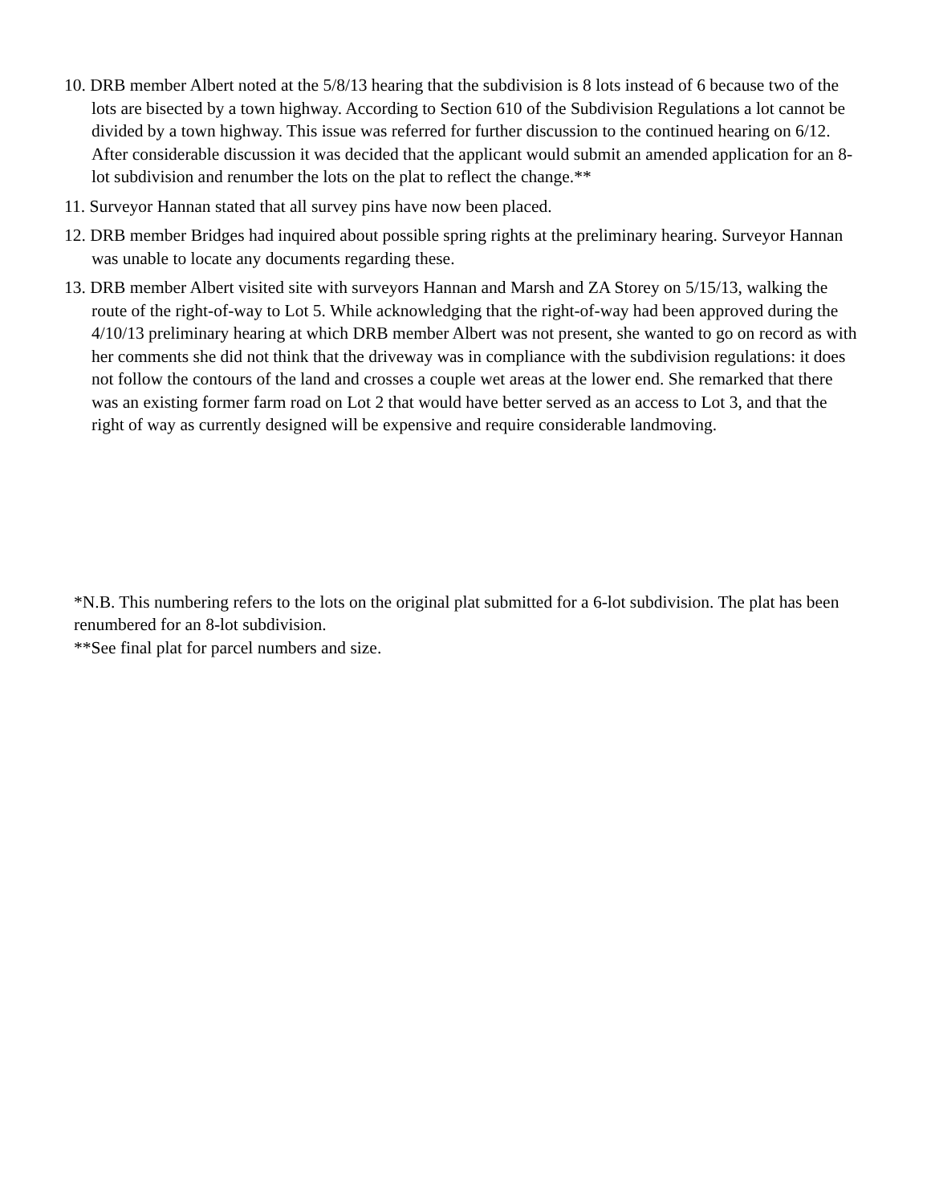10. DRB member Albert noted at the 5/8/13 hearing that the subdivision is 8 lots instead of 6 because two of the lots are bisected by a town highway. According to Section 610 of the Subdivision Regulations a lot cannot be divided by a town highway. This issue was referred for further discussion to the continued hearing on 6/12. After considerable discussion it was decided that the applicant would submit an amended application for an 8-lot subdivision and renumber the lots on the plat to reflect the change.**
11. Surveyor Hannan stated that all survey pins have now been placed.
12. DRB member Bridges had inquired about possible spring rights at the preliminary hearing. Surveyor Hannan was unable to locate any documents regarding these.
13. DRB member Albert visited site with surveyors Hannan and Marsh and ZA Storey on 5/15/13, walking the route of the right-of-way to Lot 5. While acknowledging that the right-of-way had been approved during the 4/10/13 preliminary hearing at which DRB member Albert was not present, she wanted to go on record as with her comments she did not think that the driveway was in compliance with the subdivision regulations: it does not follow the contours of the land and crosses a couple wet areas at the lower end. She remarked that there was an existing former farm road on Lot 2 that would have better served as an access to Lot 3, and that the right of way as currently designed will be expensive and require considerable landmoving.
*N.B. This numbering refers to the lots on the original plat submitted for a 6-lot subdivision. The plat has been renumbered for an 8-lot subdivision.
**See final plat for parcel numbers and size.